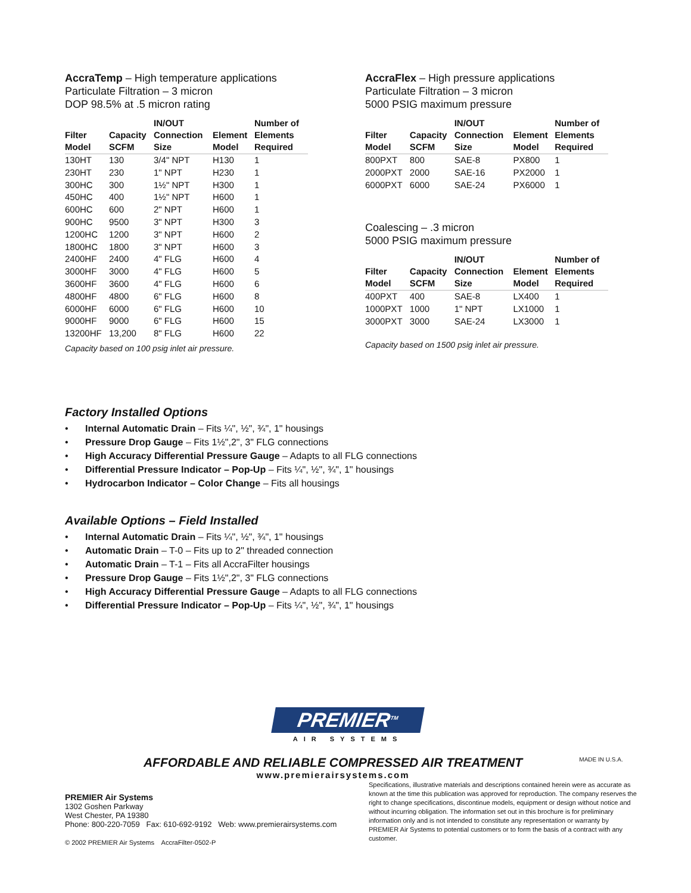AccraTemp – High temperature applications
Particulate Filtration – 3 micron
DOP 98.5% at .5 micron rating
| Filter Model | Capacity SCFM | IN/OUT Connection Size | Element Model | Number of Elements Required |
| --- | --- | --- | --- | --- |
| 130HT | 130 | 3/4" NPT | H130 | 1 |
| 230HT | 230 | 1" NPT | H230 | 1 |
| 300HC | 300 | 1½" NPT | H300 | 1 |
| 450HC | 400 | 1½" NPT | H600 | 1 |
| 600HC | 600 | 2" NPT | H600 | 1 |
| 900HC | 9500 | 3" NPT | H300 | 3 |
| 1200HC | 1200 | 3" NPT | H600 | 2 |
| 1800HC | 1800 | 3" NPT | H600 | 3 |
| 2400HF | 2400 | 4" FLG | H600 | 4 |
| 3000HF | 3000 | 4" FLG | H600 | 5 |
| 3600HF | 3600 | 4" FLG | H600 | 6 |
| 4800HF | 4800 | 6" FLG | H600 | 8 |
| 6000HF | 6000 | 6" FLG | H600 | 10 |
| 9000HF | 9000 | 6" FLG | H600 | 15 |
| 13200HF | 13,200 | 8" FLG | H600 | 22 |
Capacity based on 100 psig inlet air pressure.
AccraFlex – High pressure applications
Particulate Filtration – 3 micron
5000 PSIG maximum pressure
| Filter Model | Capacity SCFM | IN/OUT Connection Size | Element Model | Number of Elements Required |
| --- | --- | --- | --- | --- |
| 800PXT | 800 | SAE-8 | PX800 | 1 |
| 2000PXT | 2000 | SAE-16 | PX2000 | 1 |
| 6000PXT | 6000 | SAE-24 | PX6000 | 1 |
Coalescing – .3 micron
5000 PSIG maximum pressure
| Filter Model | Capacity SCFM | IN/OUT Connection Size | Element Model | Number of Elements Required |
| --- | --- | --- | --- | --- |
| 400PXT | 400 | SAE-8 | LX400 | 1 |
| 1000PXT | 1000 | 1" NPT | LX1000 | 1 |
| 3000PXT | 3000 | SAE-24 | LX3000 | 1 |
Capacity based on 1500 psig inlet air pressure.
Factory Installed Options
• Internal Automatic Drain – Fits ¼", ½", ¾", 1" housings
• Pressure Drop Gauge – Fits 1½",2", 3" FLG connections
• High Accuracy Differential Pressure Gauge – Adapts to all FLG connections
• Differential Pressure Indicator – Pop-Up – Fits ¼", ½", ¾", 1" housings
• Hydrocarbon Indicator – Color Change – Fits all housings
Available Options – Field Installed
• Internal Automatic Drain – Fits ¼", ½", ¾", 1" housings
• Automatic Drain – T-0 – Fits up to 2" threaded connection
• Automatic Drain – T-1 – Fits all AccraFilter housings
• Pressure Drop Gauge – Fits 1½",2", 3" FLG connections
• High Accuracy Differential Pressure Gauge – Adapts to all FLG connections
• Differential Pressure Indicator – Pop-Up – Fits ¼", ½", ¾", 1" housings
PREMIER<sup>TM</sup>
AIR SYSTEMS
AFFORDABLE AND RELIABLE COMPRESSED AIR TREATMENT
www.premierairsystems.com
MADE IN U.S.A.
PREMIER Air Systems
1302 Goshen Parkway
West Chester, PA 19380
Phone: 800-220-7059 Fax: 610-692-9192 Web: www.premierairsystems.com
© 2002 PREMIER Air Systems AccraFilter-0502-P
Specifications, illustrative materials and descriptions contained herein were as accurate as known at the time this publication was approved for reproduction. The company reserves the right to change specifications, discontinue models, equipment or design without notice and without incurring obligation. The information set out in this brochure is for preliminary information only and is not intended to constitute any representation or warranty by PREMIER Air Systems to potential customers or to form the basis of a contract with any customer.